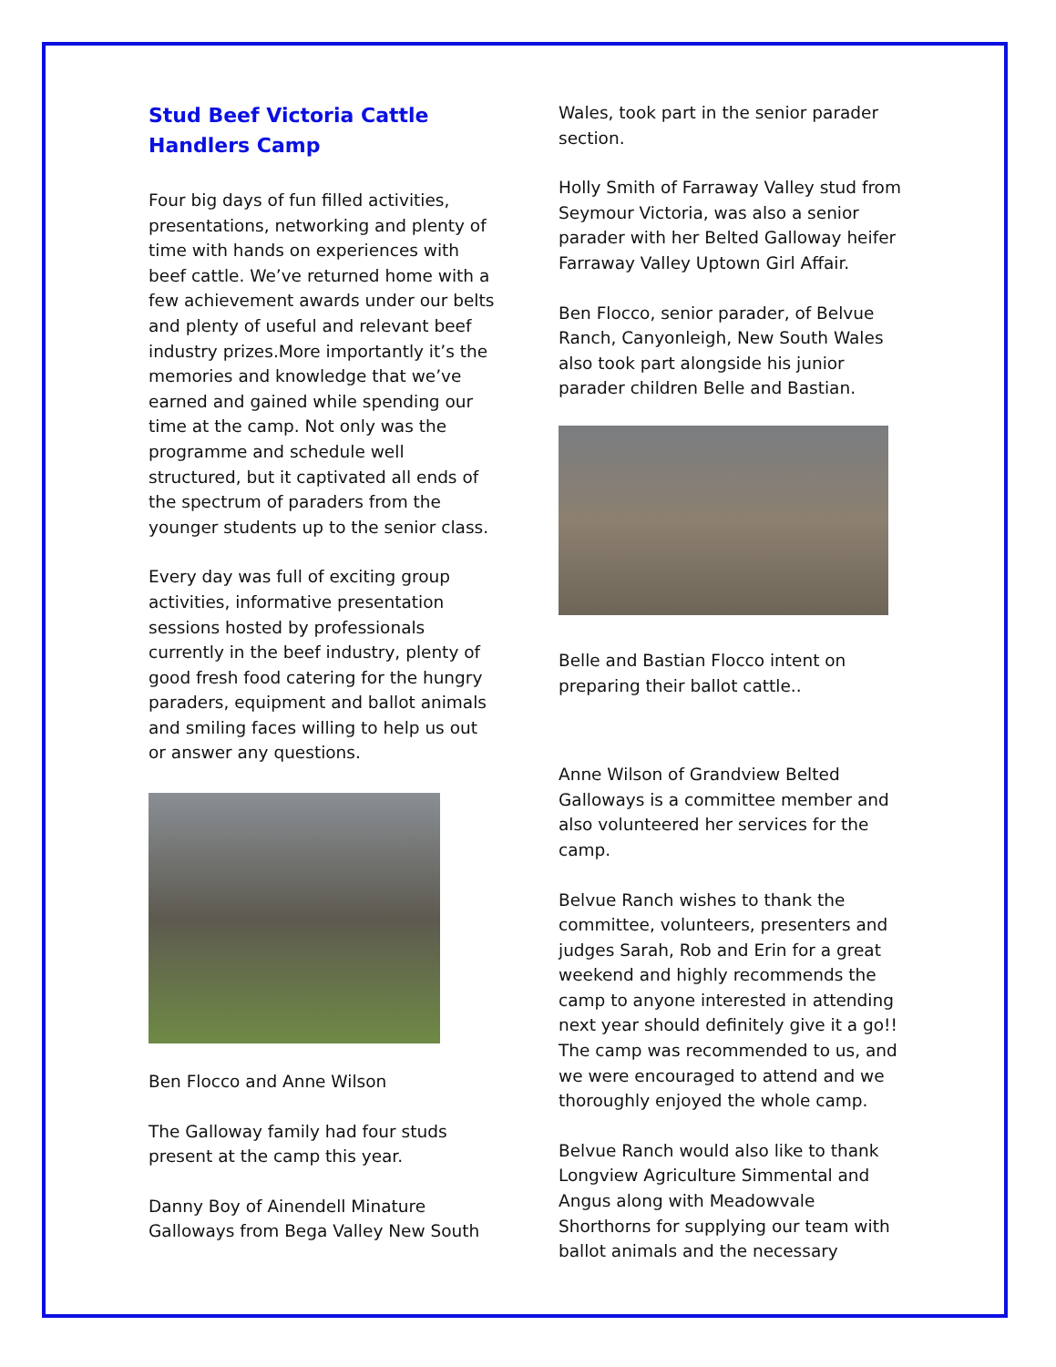Stud Beef Victoria Cattle Handlers Camp
Four big days of fun filled activities, presentations, networking and plenty of time with hands on experiences with beef cattle. We’ve returned home with a few achievement awards under our belts and plenty of useful and relevant beef industry prizes.More importantly it’s the memories and knowledge that we’ve earned and gained while spending our time at the camp. Not only was the programme and schedule well structured, but it captivated all ends of the spectrum of paraders from the younger students up to the senior class.
Every day was full of exciting group activities, informative presentation sessions hosted by professionals currently in the beef industry, plenty of good fresh food catering for the hungry paraders, equipment and ballot animals and smiling faces willing to help us out or answer any questions.
Ben Flocco and Anne Wilson
The Galloway family had four studs present at the camp this year.
Danny Boy of Ainendell Minature Galloways from Bega Valley New South
Wales, took part in the senior parader section.
Holly Smith of Farraway Valley stud from Seymour Victoria, was also a senior parader with her Belted Galloway heifer Farraway Valley Uptown Girl Affair.
Ben Flocco, senior parader, of Belvue Ranch, Canyonleigh, New South Wales also took part alongside his junior parader children Belle and Bastian.
Belle and Bastian Flocco intent on preparing their ballot cattle..
Anne Wilson of Grandview Belted Galloways is a committee member and also volunteered her services for the camp.
Belvue Ranch wishes to thank the committee, volunteers, presenters and judges Sarah, Rob and Erin for a great weekend and highly recommends the camp to anyone interested in attending next year should definitely give it a go!! The camp was recommended to us, and we were encouraged to attend and we thoroughly enjoyed the whole camp.
Belvue Ranch would also like to thank Longview Agriculture Simmental and Angus along with Meadowvale Shorthorns for supplying our team with ballot animals and the necessary